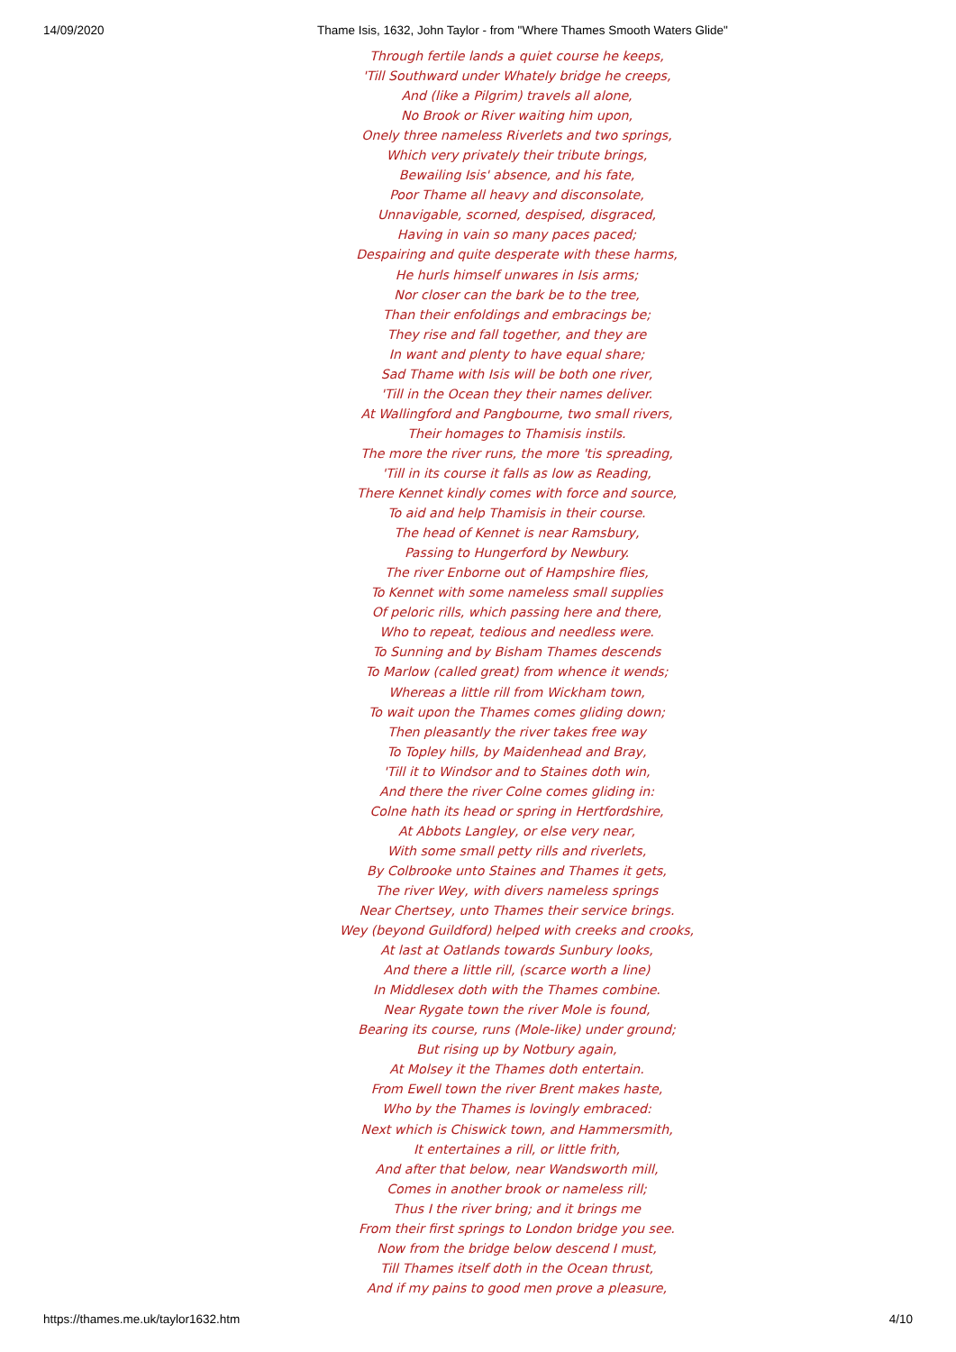14/09/2020 Thame Isis, 1632, John Taylor - from "Where Thames Smooth Waters Glide"
Through fertile lands a quiet course he keeps,
'Till Southward under Whately bridge he creeps,
And (like a Pilgrim) travels all alone,
No Brook or River waiting him upon,
Onely three nameless Riverlets and two springs,
Which very privately their tribute brings,
Bewailing Isis' absence, and his fate,
Poor Thame all heavy and disconsolate,
Unnavigable, scorned, despised, disgraced,
Having in vain so many paces paced;
Despairing and quite desperate with these harms,
He hurls himself unwares in Isis arms;
Nor closer can the bark be to the tree,
Than their enfoldings and embracings be;
They rise and fall together, and they are
In want and plenty to have equal share;
Sad Thame with Isis will be both one river,
'Till in the Ocean they their names deliver.
At Wallingford and Pangbourne, two small rivers,
Their homages to Thamisis instils.
The more the river runs, the more 'tis spreading,
'Till in its course it falls as low as Reading,
There Kennet kindly comes with force and source,
To aid and help Thamisis in their course.
The head of Kennet is near Ramsbury,
Passing to Hungerford by Newbury.
The river Enborne out of Hampshire flies,
To Kennet with some nameless small supplies
Of peloric rills, which passing here and there,
Who to repeat, tedious and needless were.
To Sunning and by Bisham Thames descends
To Marlow (called great) from whence it wends;
Whereas a little rill from Wickham town,
To wait upon the Thames comes gliding down;
Then pleasantly the river takes free way
To Topley hills, by Maidenhead and Bray,
'Till it to Windsor and to Staines doth win,
And there the river Colne comes gliding in:
Colne hath its head or spring in Hertfordshire,
At Abbots Langley, or else very near,
With some small petty rills and riverlets,
By Colbrooke unto Staines and Thames it gets,
The river Wey, with divers nameless springs
Near Chertsey, unto Thames their service brings.
Wey (beyond Guildford) helped with creeks and crooks,
At last at Oatlands towards Sunbury looks,
And there a little rill, (scarce worth a line)
In Middlesex doth with the Thames combine.
Near Rygate town the river Mole is found,
Bearing its course, runs (Mole-like) under ground;
But rising up by Notbury again,
At Molsey it the Thames doth entertain.
From Ewell town the river Brent makes haste,
Who by the Thames is lovingly embraced:
Next which is Chiswick town, and Hammersmith,
It entertaines a rill, or little frith,
And after that below, near Wandsworth mill,
Comes in another brook or nameless rill;
Thus I the river bring; and it brings me
From their first springs to London bridge you see.
Now from the bridge below descend I must,
Till Thames itself doth in the Ocean thrust,
And if my pains to good men prove a pleasure,
https://thames.me.uk/taylor1632.htm 4/10